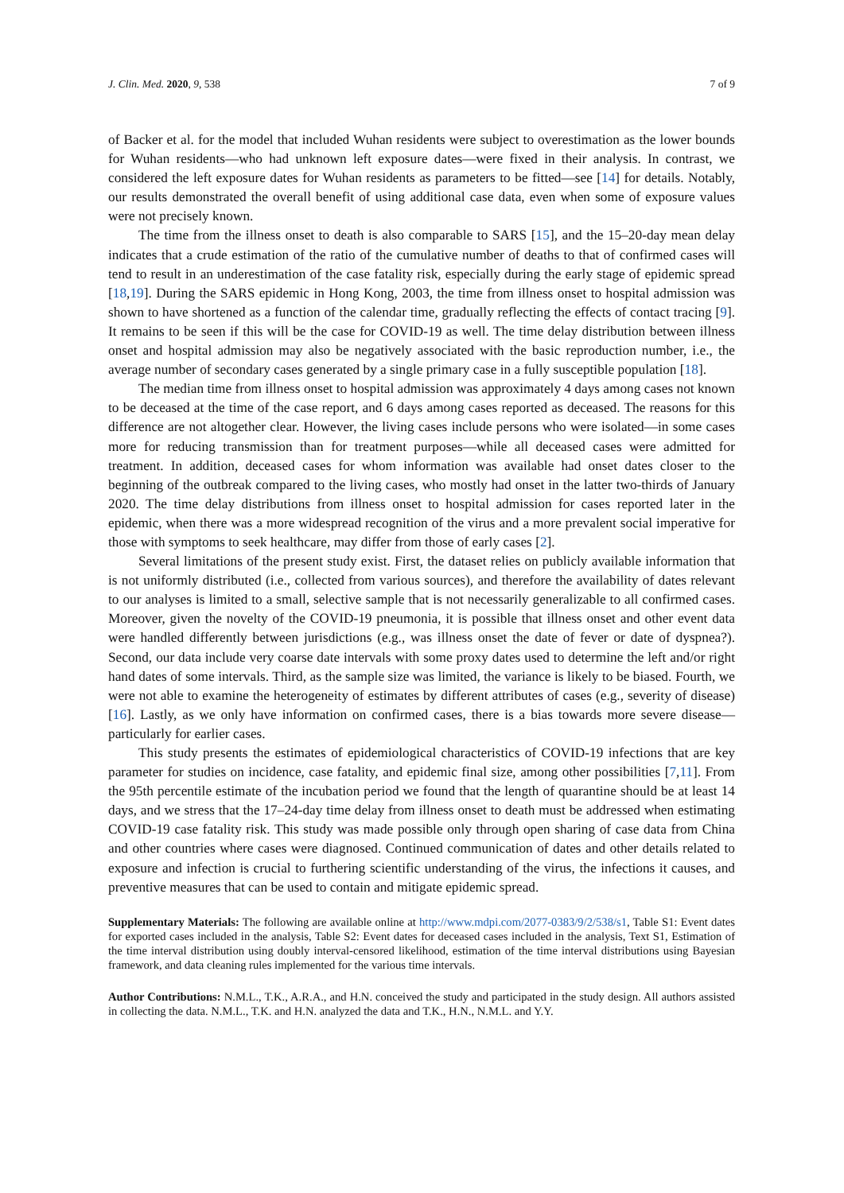J. Clin. Med. 2020, 9, 538 7 of 9
of Backer et al. for the model that included Wuhan residents were subject to overestimation as the lower bounds for Wuhan residents—who had unknown left exposure dates—were fixed in their analysis. In contrast, we considered the left exposure dates for Wuhan residents as parameters to be fitted—see [14] for details. Notably, our results demonstrated the overall benefit of using additional case data, even when some of exposure values were not precisely known.
The time from the illness onset to death is also comparable to SARS [15], and the 15–20-day mean delay indicates that a crude estimation of the ratio of the cumulative number of deaths to that of confirmed cases will tend to result in an underestimation of the case fatality risk, especially during the early stage of epidemic spread [18,19]. During the SARS epidemic in Hong Kong, 2003, the time from illness onset to hospital admission was shown to have shortened as a function of the calendar time, gradually reflecting the effects of contact tracing [9]. It remains to be seen if this will be the case for COVID-19 as well. The time delay distribution between illness onset and hospital admission may also be negatively associated with the basic reproduction number, i.e., the average number of secondary cases generated by a single primary case in a fully susceptible population [18].
The median time from illness onset to hospital admission was approximately 4 days among cases not known to be deceased at the time of the case report, and 6 days among cases reported as deceased. The reasons for this difference are not altogether clear. However, the living cases include persons who were isolated—in some cases more for reducing transmission than for treatment purposes—while all deceased cases were admitted for treatment. In addition, deceased cases for whom information was available had onset dates closer to the beginning of the outbreak compared to the living cases, who mostly had onset in the latter two-thirds of January 2020. The time delay distributions from illness onset to hospital admission for cases reported later in the epidemic, when there was a more widespread recognition of the virus and a more prevalent social imperative for those with symptoms to seek healthcare, may differ from those of early cases [2].
Several limitations of the present study exist. First, the dataset relies on publicly available information that is not uniformly distributed (i.e., collected from various sources), and therefore the availability of dates relevant to our analyses is limited to a small, selective sample that is not necessarily generalizable to all confirmed cases. Moreover, given the novelty of the COVID-19 pneumonia, it is possible that illness onset and other event data were handled differently between jurisdictions (e.g., was illness onset the date of fever or date of dyspnea?). Second, our data include very coarse date intervals with some proxy dates used to determine the left and/or right hand dates of some intervals. Third, as the sample size was limited, the variance is likely to be biased. Fourth, we were not able to examine the heterogeneity of estimates by different attributes of cases (e.g., severity of disease) [16]. Lastly, as we only have information on confirmed cases, there is a bias towards more severe disease—particularly for earlier cases.
This study presents the estimates of epidemiological characteristics of COVID-19 infections that are key parameter for studies on incidence, case fatality, and epidemic final size, among other possibilities [7,11]. From the 95th percentile estimate of the incubation period we found that the length of quarantine should be at least 14 days, and we stress that the 17–24-day time delay from illness onset to death must be addressed when estimating COVID-19 case fatality risk. This study was made possible only through open sharing of case data from China and other countries where cases were diagnosed. Continued communication of dates and other details related to exposure and infection is crucial to furthering scientific understanding of the virus, the infections it causes, and preventive measures that can be used to contain and mitigate epidemic spread.
Supplementary Materials: The following are available online at http://www.mdpi.com/2077-0383/9/2/538/s1, Table S1: Event dates for exported cases included in the analysis, Table S2: Event dates for deceased cases included in the analysis, Text S1, Estimation of the time interval distribution using doubly interval-censored likelihood, estimation of the time interval distributions using Bayesian framework, and data cleaning rules implemented for the various time intervals.
Author Contributions: N.M.L., T.K., A.R.A., and H.N. conceived the study and participated in the study design. All authors assisted in collecting the data. N.M.L., T.K. and H.N. analyzed the data and T.K., H.N., N.M.L. and Y.Y.